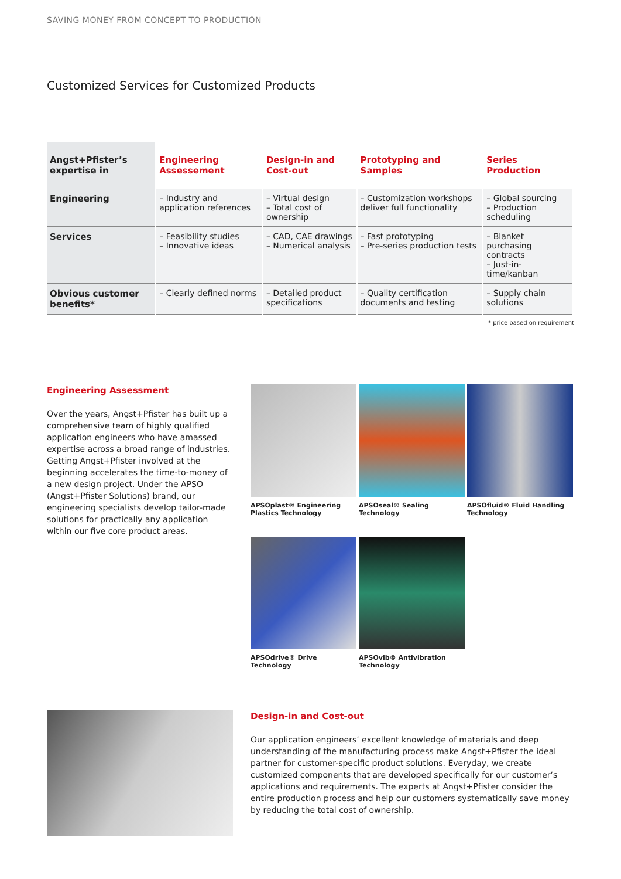SAVING MONEY FROM CONCEPT TO PRODUCTION
Customized Services for Customized Products
| Angst+Pfister’s expertise in | Engineering Assessement | Design-in and Cost-out | Prototyping and Samples | Series Production |
| --- | --- | --- | --- | --- |
| Engineering | – Industry and application references | – Virtual design – Total cost of ownership | – Customization workshops deliver full functionality | – Global sourcing – Production scheduling |
| Services | – Feasibility studies – Innovative ideas | – CAD, CAE drawings – Numerical analysis | – Fast prototyping – Pre-series production tests | – Blanket purchasing contracts – Just-in-time/kanban |
| Obvious customer benefits* | – Clearly defined norms | – Detailed product specifications | – Quality certification documents and testing | – Supply chain solutions |
* price based on requirement
Engineering Assessment
Over the years, Angst+Pfister has built up a comprehensive team of highly qualified application engineers who have amassed expertise across a broad range of industries. Getting Angst+Pfister involved at the beginning accelerates the time-to-money of a new design project. Under the APSO (Angst+Pfister Solutions) brand, our engineering specialists develop tailor-made solutions for practically any application within our five core product areas.
APSOplast® Engineering Plastics Technology
APSOseal® Sealing Technology
APSOfluid® Fluid Handling Technology
APSOdrive® Drive Technology
APSOvib® Antivibration Technology
Design-in and Cost-out
Our application engineers’ excellent knowledge of materials and deep understanding of the manufacturing process make Angst+Pfister the ideal partner for customer-specific product solutions. Everyday, we create customized components that are developed specifically for our customer’s applications and requirements. The experts at Angst+Pfister consider the entire production process and help our customers systematically save money by reducing the total cost of ownership.